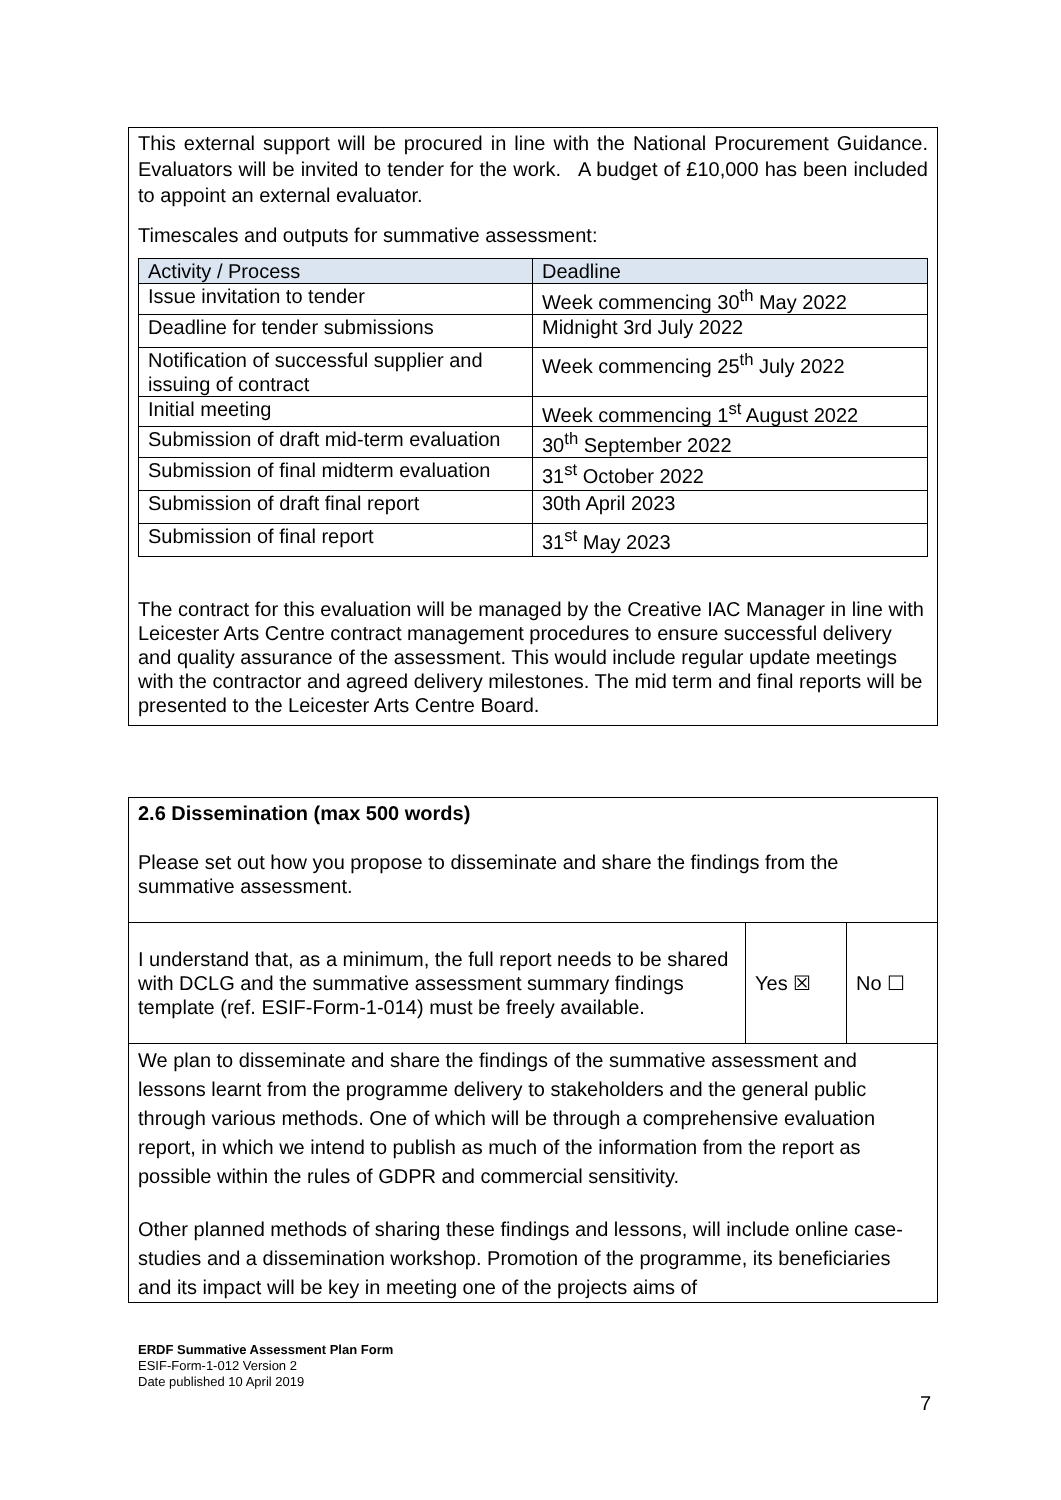This external support will be procured in line with the National Procurement Guidance. Evaluators will be invited to tender for the work. A budget of £10,000 has been included to appoint an external evaluator.
Timescales and outputs for summative assessment:
| Activity / Process | Deadline |
| Issue invitation to tender | Week commencing 30<sup>th</sup> May 2022 |
| Deadline for tender submissions | Midnight 3rd July 2022 |
| Notification of successful supplier and issuing of contract | Week commencing 25<sup>th</sup> July 2022 |
| Initial meeting | Week commencing 1<sup>st</sup> August 2022 |
| Submission of draft mid-term evaluation | 30<sup>th</sup> September 2022 |
| Submission of final midterm evaluation | 31<sup>st</sup> October 2022 |
| Submission of draft final report | 30th April 2023 |
| Submission of final report | 31<sup>st</sup> May 2023 |
The contract for this evaluation will be managed by the Creative IAC Manager in line with Leicester Arts Centre contract management procedures to ensure successful delivery and quality assurance of the assessment. This would include regular update meetings with the contractor and agreed delivery milestones. The mid term and final reports will be presented to the Leicester Arts Centre Board.
2.6 Dissemination (max 500 words)
Please set out how you propose to disseminate and share the findings from the summative assessment.
| I understand that, as a minimum, the full report needs to be shared with DCLG and the summative assessment summary findings template (ref. ESIF-Form-1-014) must be freely available. | Yes ☒ | No ☐ |
We plan to disseminate and share the findings of the summative assessment and lessons learnt from the programme delivery to stakeholders and the general public through various methods. One of which will be through a comprehensive evaluation report, in which we intend to publish as much of the information from the report as possible within the rules of GDPR and commercial sensitivity.
Other planned methods of sharing these findings and lessons, will include online case-studies and a dissemination workshop. Promotion of the programme, its beneficiaries and its impact will be key in meeting one of the projects aims of
ERDF Summative Assessment Plan Form
ESIF-Form-1-012 Version 2
Date published 10 April 2019
7